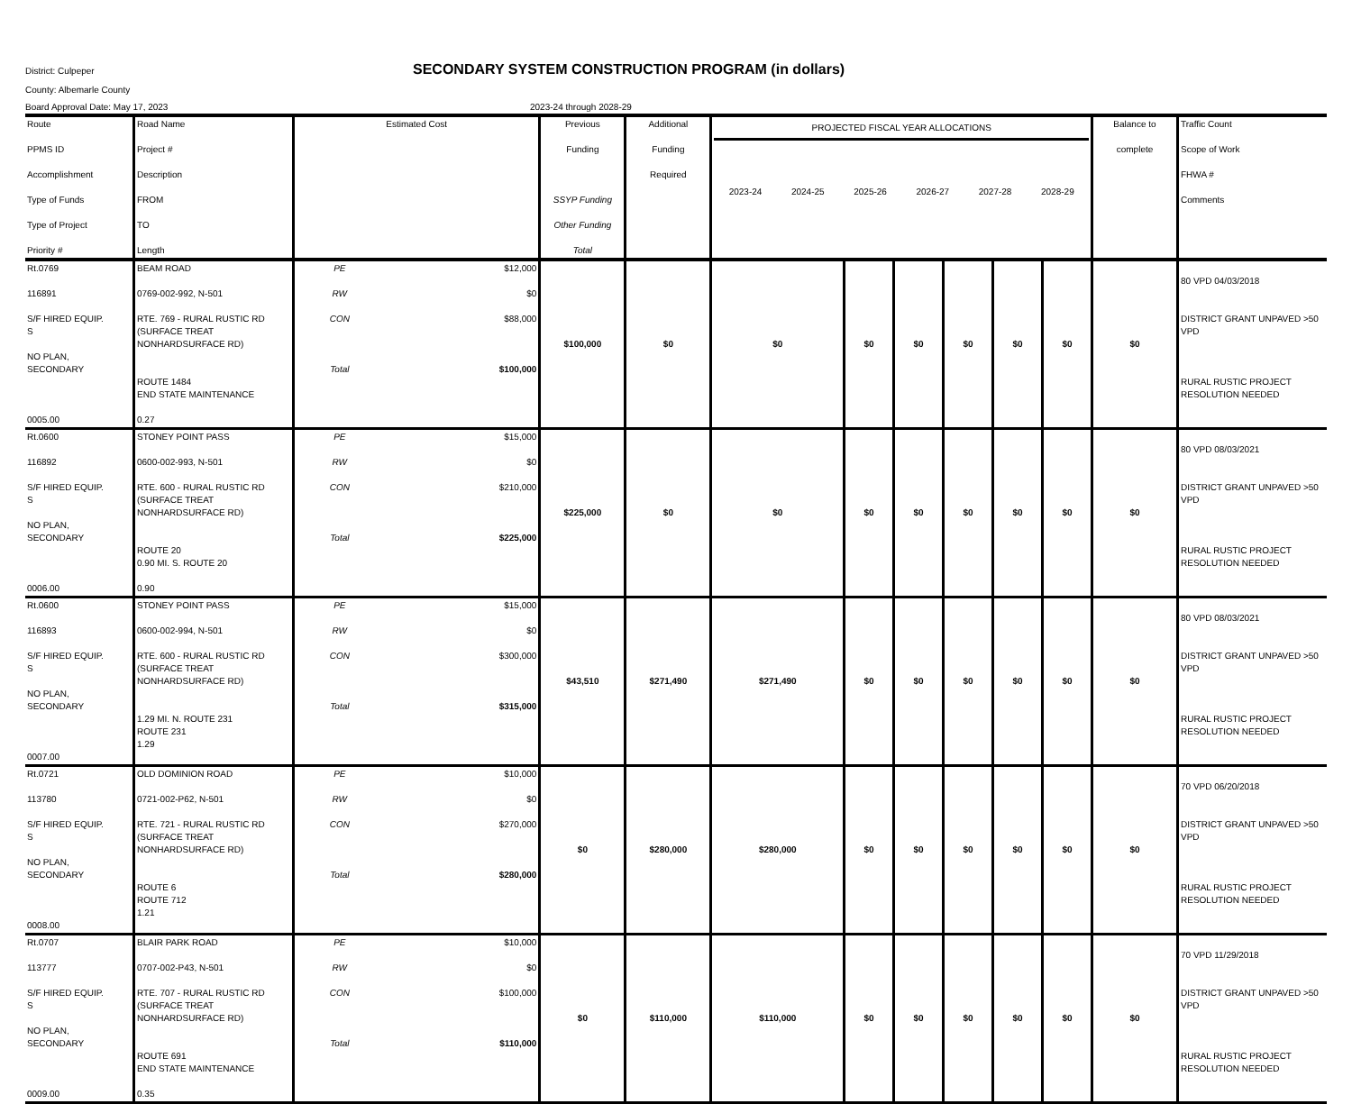District: Culpeper
SECONDARY SYSTEM CONSTRUCTION PROGRAM (in dollars)
County: Albemarle County
Board Approval Date: May 17, 2023 2023-24 through 2028-29
| Route PPMS ID Accomplishment Type of Funds Type of Project Priority # | Road Name Project # Description FROM TO Length | Estimated Cost | | Previous Funding SSYP Funding Other Funding Total | Additional Funding Required | PROJECTED FISCAL YEAR ALLOCATIONS 2023-24 2024-25 2025-26 2026-27 2027-28 2028-29 | | | | | | Balance to complete | Traffic Count Scope of Work FHWA # Comments |
| --- | --- | --- | --- | --- | --- | --- | --- | --- | --- | --- | --- | --- | --- |
| Rt.0769 116891 S/F HIRED EQUIP. S NO PLAN, SECONDARY 0005.00 | BEAM ROAD 0769-002-992, N-501 RTE. 769 - RURAL RUSTIC RD (SURFACE TREAT NONHARDSURFACE RD) ROUTE 1484 END STATE MAINTENANCE 0.27 | PE RW CON Total | $12,000 $0 $88,000 $100,000 | $100,000 | $0 | $0 | $0 | $0 | $0 | $0 | $0 | $0 | 80 VPD 04/03/2018 DISTRICT GRANT UNPAVED >50 VPD RURAL RUSTIC PROJECT RESOLUTION NEEDED |
| Rt.0600 116892 S/F HIRED EQUIP. S NO PLAN, SECONDARY 0006.00 | STONEY POINT PASS 0600-002-993, N-501 RTE. 600 - RURAL RUSTIC RD (SURFACE TREAT NONHARDSURFACE RD) ROUTE 20 0.90 MI. S. ROUTE 20 0.90 | PE RW CON Total | $15,000 $0 $210,000 $225,000 | $225,000 | $0 | $0 | $0 | $0 | $0 | $0 | $0 | $0 | 80 VPD 08/03/2021 DISTRICT GRANT UNPAVED >50 VPD RURAL RUSTIC PROJECT RESOLUTION NEEDED |
| Rt.0600 116893 S/F HIRED EQUIP. S NO PLAN, SECONDARY 0007.00 | STONEY POINT PASS 0600-002-994, N-501 RTE. 600 - RURAL RUSTIC RD (SURFACE TREAT NONHARDSURFACE RD) 1.29 MI. N. ROUTE 231 ROUTE 231 1.29 | PE RW CON Total | $15,000 $0 $300,000 $315,000 | $43,510 | $271,490 | $271,490 | $0 | $0 | $0 | $0 | $0 | $0 | 80 VPD 08/03/2021 DISTRICT GRANT UNPAVED >50 VPD RURAL RUSTIC PROJECT RESOLUTION NEEDED |
| Rt.0721 113780 S/F HIRED EQUIP. S NO PLAN, SECONDARY 0008.00 | OLD DOMINION ROAD 0721-002-P62, N-501 RTE. 721 - RURAL RUSTIC RD (SURFACE TREAT NONHARDSURFACE RD) ROUTE 6 ROUTE 712 1.21 | PE RW CON Total | $10,000 $0 $270,000 $280,000 | $0 | $280,000 | $280,000 | $0 | $0 | $0 | $0 | $0 | $0 | 70 VPD 06/20/2018 DISTRICT GRANT UNPAVED >50 VPD RURAL RUSTIC PROJECT RESOLUTION NEEDED |
| Rt.0707 113777 S/F HIRED EQUIP. S NO PLAN, SECONDARY 0009.00 | BLAIR PARK ROAD 0707-002-P43, N-501 RTE. 707 - RURAL RUSTIC RD (SURFACE TREAT NONHARDSURFACE RD) ROUTE 691 END STATE MAINTENANCE 0.35 | PE RW CON Total | $10,000 $0 $100,000 $110,000 | $0 | $110,000 | $110,000 | $0 | $0 | $0 | $0 | $0 | $0 | 70 VPD 11/29/2018 DISTRICT GRANT UNPAVED >50 VPD RURAL RUSTIC PROJECT RESOLUTION NEEDED |